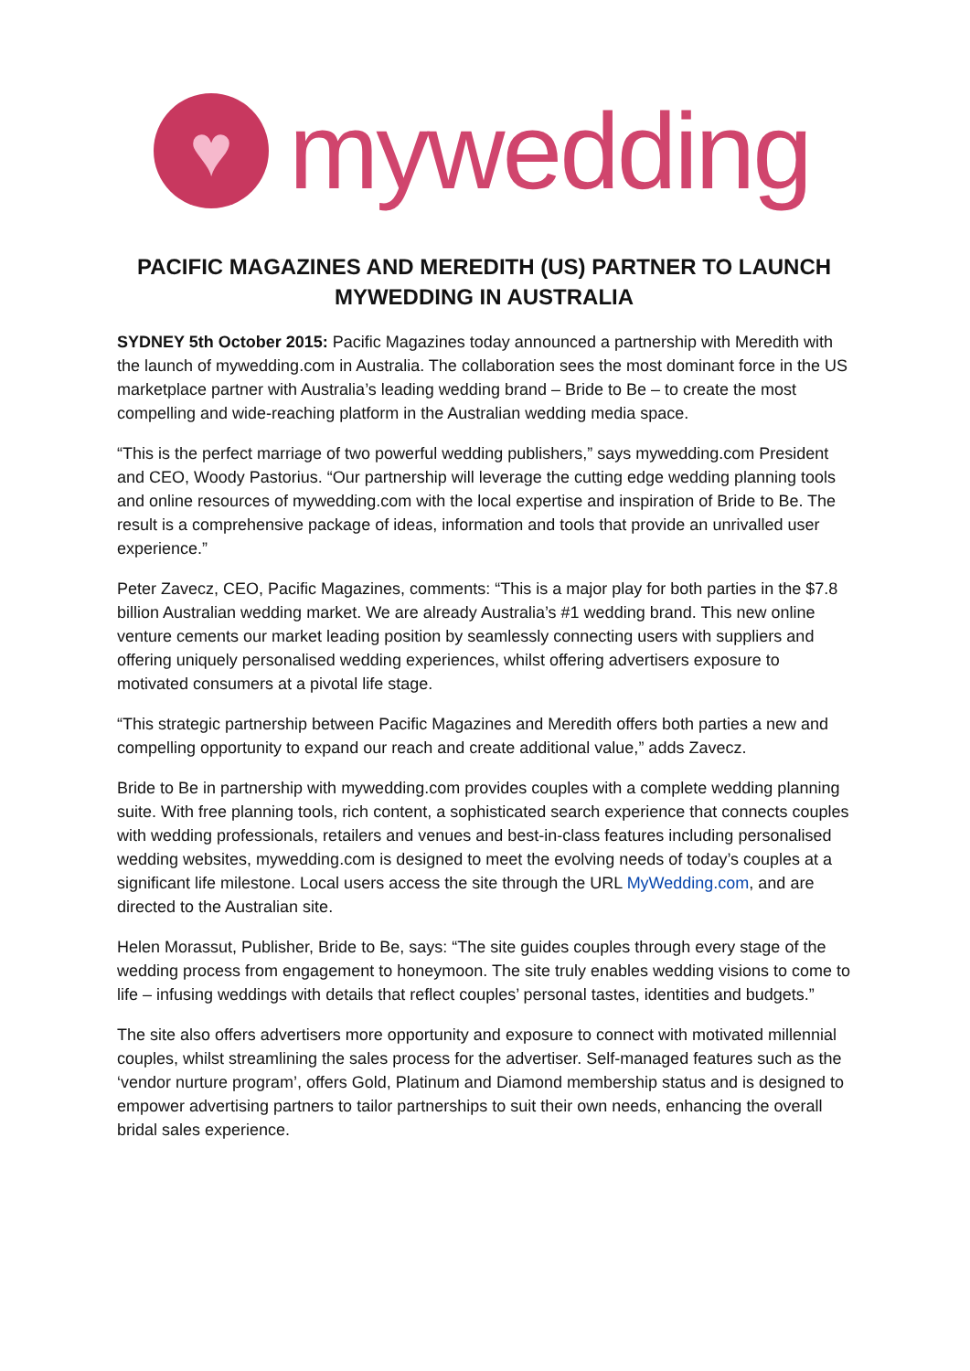♥
mywedding
PACIFIC MAGAZINES AND MEREDITH (US) PARTNER TO LAUNCH MYWEDDING IN AUSTRALIA
SYDNEY 5th October 2015: Pacific Magazines today announced a partnership with Meredith with the launch of mywedding.com in Australia. The collaboration sees the most dominant force in the US marketplace partner with Australia’s leading wedding brand – Bride to Be – to create the most compelling and wide-reaching platform in the Australian wedding media space.
“This is the perfect marriage of two powerful wedding publishers,” says mywedding.com President and CEO, Woody Pastorius. “Our partnership will leverage the cutting edge wedding planning tools and online resources of mywedding.com with the local expertise and inspiration of Bride to Be. The result is a comprehensive package of ideas, information and tools that provide an unrivalled user experience.”
Peter Zavecz, CEO, Pacific Magazines, comments: “This is a major play for both parties in the $7.8 billion Australian wedding market. We are already Australia’s #1 wedding brand. This new online venture cements our market leading position by seamlessly connecting users with suppliers and offering uniquely personalised wedding experiences, whilst offering advertisers exposure to motivated consumers at a pivotal life stage.
“This strategic partnership between Pacific Magazines and Meredith offers both parties a new and compelling opportunity to expand our reach and create additional value,” adds Zavecz.
Bride to Be in partnership with mywedding.com provides couples with a complete wedding planning suite. With free planning tools, rich content, a sophisticated search experience that connects couples with wedding professionals, retailers and venues and best-in-class features including personalised wedding websites, mywedding.com is designed to meet the evolving needs of today’s couples at a significant life milestone. Local users access the site through the URL MyWedding.com, and are directed to the Australian site.
Helen Morassut, Publisher, Bride to Be, says: “The site guides couples through every stage of the wedding process from engagement to honeymoon. The site truly enables wedding visions to come to life – infusing weddings with details that reflect couples’ personal tastes, identities and budgets.”
The site also offers advertisers more opportunity and exposure to connect with motivated millennial couples, whilst streamlining the sales process for the advertiser. Self-managed features such as the ‘vendor nurture program’, offers Gold, Platinum and Diamond membership status and is designed to empower advertising partners to tailor partnerships to suit their own needs, enhancing the overall bridal sales experience.